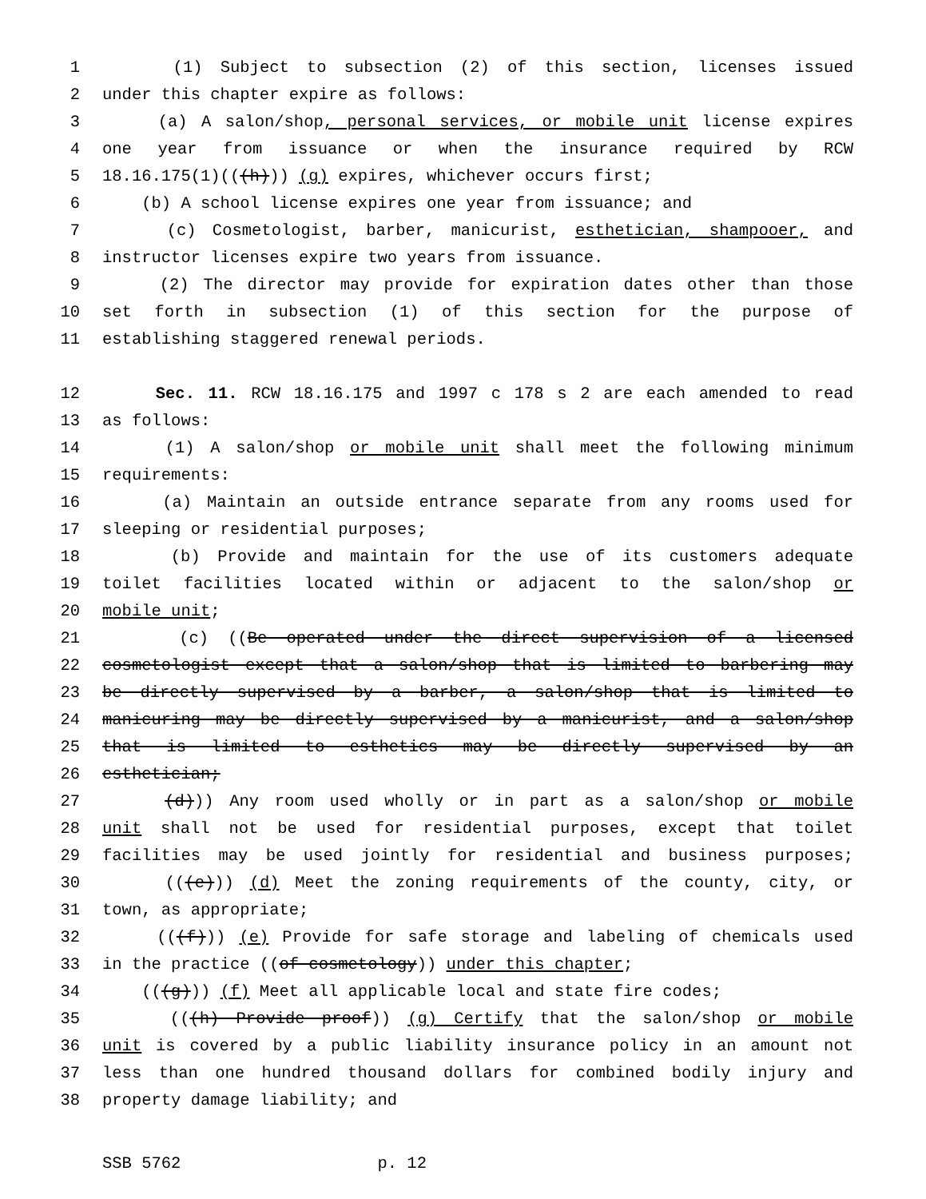1 (1) Subject to subsection (2) of this section, licenses issued
2 under this chapter expire as follows:
3 (a) A salon/shop, personal services, or mobile unit license expires
4 one year from issuance or when the insurance required by RCW
5 18.16.175(1)(((h))) (g) expires, whichever occurs first;
6 (b) A school license expires one year from issuance; and
7 (c) Cosmetologist, barber, manicurist, esthetician, shampooer, and
8 instructor licenses expire two years from issuance.
9 (2) The director may provide for expiration dates other than those
10 set forth in subsection (1) of this section for the purpose of
11 establishing staggered renewal periods.
12 Sec. 11. RCW 18.16.175 and 1997 c 178 s 2 are each amended to read
13 as follows:
14 (1) A salon/shop or mobile unit shall meet the following minimum
15 requirements:
16 (a) Maintain an outside entrance separate from any rooms used for
17 sleeping or residential purposes;
18 (b) Provide and maintain for the use of its customers adequate
19 toilet facilities located within or adjacent to the salon/shop or
20 mobile unit;
21 (c) ((Be operated under the direct supervision of a licensed
22 cosmetologist except that a salon/shop that is limited to barbering may
23 be directly supervised by a barber, a salon/shop that is limited to
24 manicuring may be directly supervised by a manicurist, and a salon/shop
25 that is limited to esthetics may be directly supervised by an
26 esthetician;
27 (d))) Any room used wholly or in part as a salon/shop or mobile
28 unit shall not be used for residential purposes, except that toilet
29 facilities may be used jointly for residential and business purposes;
30 (((e))) (d) Meet the zoning requirements of the county, city, or
31 town, as appropriate;
32 (((f))) (e) Provide for safe storage and labeling of chemicals used
33 in the practice ((of cosmetology)) under this chapter;
34 (((g))) (f) Meet all applicable local and state fire codes;
35 (((h) Provide proof)) (g) Certify that the salon/shop or mobile
36 unit is covered by a public liability insurance policy in an amount not
37 less than one hundred thousand dollars for combined bodily injury and
38 property damage liability; and
SSB 5762 p. 12